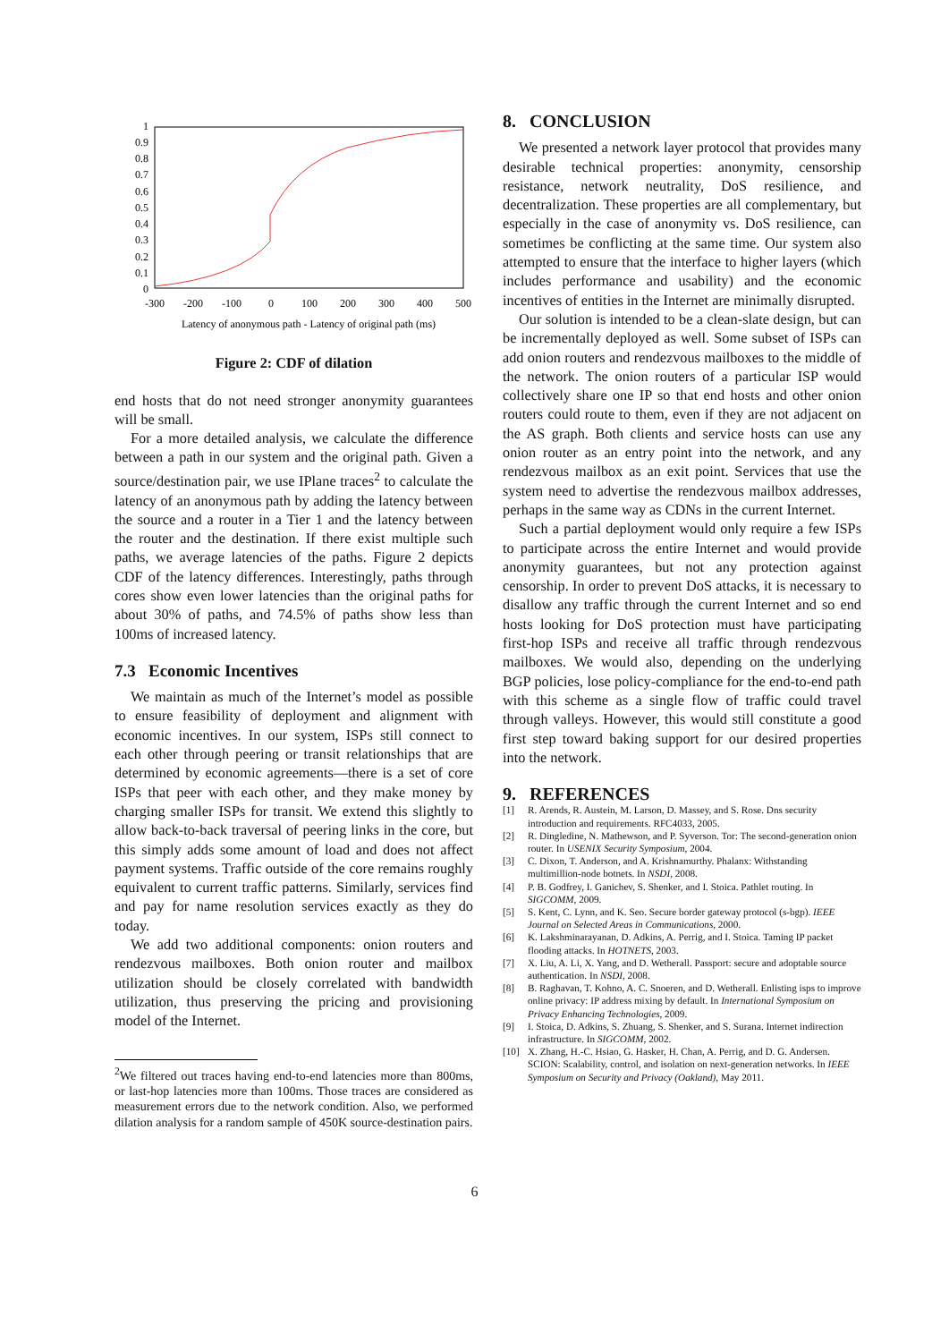1
0.9
0.8
0.7
0.6
0.5
0.4
0.3
0.2
0.1
0
-300
-200
-100
0
100
200
300
400
500
Latency of anonymous path - Latency of original path (ms)
Figure 2: CDF of dilation
end hosts that do not need stronger anonymity guarantees will be small.
For a more detailed analysis, we calculate the difference between a path in our system and the original path. Given a source/destination pair, we use IPlane traces<sup>2</sup> to calculate the latency of an anonymous path by adding the latency between the source and a router in a Tier 1 and the latency between the router and the destination. If there exist multiple such paths, we average latencies of the paths. Figure 2 depicts CDF of the latency differences. Interestingly, paths through cores show even lower latencies than the original paths for about 30% of paths, and 74.5% of paths show less than 100ms of increased latency.
7.3 Economic Incentives
We maintain as much of the Internet’s model as possible to ensure feasibility of deployment and alignment with economic incentives. In our system, ISPs still connect to each other through peering or transit relationships that are determined by economic agreements—there is a set of core ISPs that peer with each other, and they make money by charging smaller ISPs for transit. We extend this slightly to allow back-to-back traversal of peering links in the core, but this simply adds some amount of load and does not affect payment systems. Traffic outside of the core remains roughly equivalent to current traffic patterns. Similarly, services find and pay for name resolution services exactly as they do today.
We add two additional components: onion routers and rendezvous mailboxes. Both onion router and mailbox utilization should be closely correlated with bandwidth utilization, thus preserving the pricing and provisioning model of the Internet.
<sup>2</sup> We filtered out traces having end-to-end latencies more than 800ms, or last-hop latencies more than 100ms. Those traces are considered as measurement errors due to the network condition. Also, we performed dilation analysis for a random sample of 450K source-destination pairs.
8. CONCLUSION
We presented a network layer protocol that provides many desirable technical properties: anonymity, censorship resistance, network neutrality, DoS resilience, and decentralization. These properties are all complementary, but especially in the case of anonymity vs. DoS resilience, can sometimes be conflicting at the same time. Our system also attempted to ensure that the interface to higher layers (which includes performance and usability) and the economic incentives of entities in the Internet are minimally disrupted.
Our solution is intended to be a clean-slate design, but can be incrementally deployed as well. Some subset of ISPs can add onion routers and rendezvous mailboxes to the middle of the network. The onion routers of a particular ISP would collectively share one IP so that end hosts and other onion routers could route to them, even if they are not adjacent on the AS graph. Both clients and service hosts can use any onion router as an entry point into the network, and any rendezvous mailbox as an exit point. Services that use the system need to advertise the rendezvous mailbox addresses, perhaps in the same way as CDNs in the current Internet.
Such a partial deployment would only require a few ISPs to participate across the entire Internet and would provide anonymity guarantees, but not any protection against censorship. In order to prevent DoS attacks, it is necessary to disallow any traffic through the current Internet and so end hosts looking for DoS protection must have participating first-hop ISPs and receive all traffic through rendezvous mailboxes. We would also, depending on the underlying BGP policies, lose policy-compliance for the end-to-end path with this scheme as a single flow of traffic could travel through valleys. However, this would still constitute a good first step toward baking support for our desired properties into the network.
9. REFERENCES
[1] R. Arends, R. Austein, M. Larson, D. Massey, and S. Rose. Dns security introduction and requirements. RFC4033, 2005.
[2] R. Dingledine, N. Mathewson, and P. Syverson. Tor: The second-generation onion router. In USENIX Security Symposium, 2004.
[3] C. Dixon, T. Anderson, and A. Krishnamurthy. Phalanx: Withstanding multimillion-node botnets. In NSDI, 2008.
[4] P. B. Godfrey, I. Ganichev, S. Shenker, and I. Stoica. Pathlet routing. In SIGCOMM, 2009.
[5] S. Kent, C. Lynn, and K. Seo. Secure border gateway protocol (s-bgp). IEEE Journal on Selected Areas in Communications, 2000.
[6] K. Lakshminarayanan, D. Adkins, A. Perrig, and I. Stoica. Taming IP packet flooding attacks. In HOTNETS, 2003.
[7] X. Liu, A. Li, X. Yang, and D. Wetherall. Passport: secure and adoptable source authentication. In NSDI, 2008.
[8] B. Raghavan, T. Kohno, A. C. Snoeren, and D. Wetherall. Enlisting isps to improve online privacy: IP address mixing by default. In International Symposium on Privacy Enhancing Technologies, 2009.
[9] I. Stoica, D. Adkins, S. Zhuang, S. Shenker, and S. Surana. Internet indirection infrastructure. In SIGCOMM, 2002.
[10] X. Zhang, H.-C. Hsiao, G. Hasker, H. Chan, A. Perrig, and D. G. Andersen. SCION: Scalability, control, and isolation on next-generation networks. In IEEE Symposium on Security and Privacy (Oakland), May 2011.
6